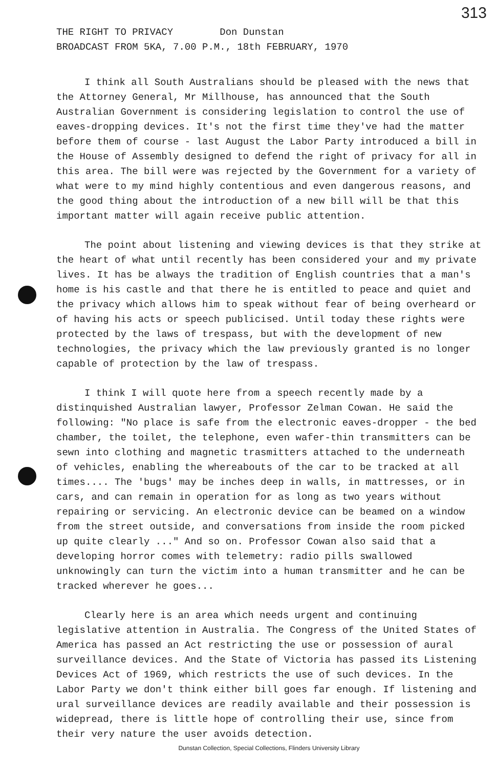313
THE RIGHT TO PRIVACY Don Dunstan
BROADCAST FROM 5KA, 7.00 P.M., 18th FEBRUARY, 1970
I think all South Australians should be pleased with the news that the Attorney General, Mr Millhouse, has announced that the South Australian Government is considering legislation to control the use of eaves-dropping devices. It's not the first time they've had the matter before them of course - last August the Labor Party introduced a bill in the House of Assembly designed to defend the right of privacy for all in this area. The bill were was rejected by the Government for a variety of what were to my mind highly contentious and even dangerous reasons, and the good thing about the introduction of a new bill will be that this important matter will again receive public attention.
The point about listening and viewing devices is that they strike at the heart of what until recently has been considered your and my private lives. It has be always the tradition of English countries that a man's home is his castle and that there he is entitled to peace and quiet and the privacy which allows him to speak without fear of being overheard or of having his acts or speech publicised. Until today these rights were protected by the laws of trespass, but with the development of new technologies, the privacy which the law previously granted is no longer capable of protection by the law of trespass.
I think I will quote here from a speech recently made by a distinquished Australian lawyer, Professor Zelman Cowan. He said the following: "No place is safe from the electronic eaves-dropper - the bed chamber, the toilet, the telephone, even wafer-thin transmitters can be sewn into clothing and magnetic trasmitters attached to the underneath of vehicles, enabling the whereabouts of the car to be tracked at all times.... The 'bugs' may be inches deep in walls, in mattresses, or in cars, and can remain in operation for as long as two years without repairing or servicing. An electronic device can be beamed on a window from the street outside, and conversations from inside the room picked up quite clearly ..." And so on. Professor Cowan also said that a developing horror comes with telemetry: radio pills swallowed unknowingly can turn the victim into a human transmitter and he can be tracked wherever he goes...
Clearly here is an area which needs urgent and continuing legislative attention in Australia. The Congress of the United States of America has passed an Act restricting the use or possession of aural surveillance devices. And the State of Victoria has passed its Listening Devices Act of 1969, which restricts the use of such devices. In the Labor Party we don't think either bill goes far enough. If listening and ural surveillance devices are readily available and their possession is widepread, there is little hope of controlling their use, since from their very nature the user avoids detection.
Dunstan Collection, Special Collections, Flinders University Library